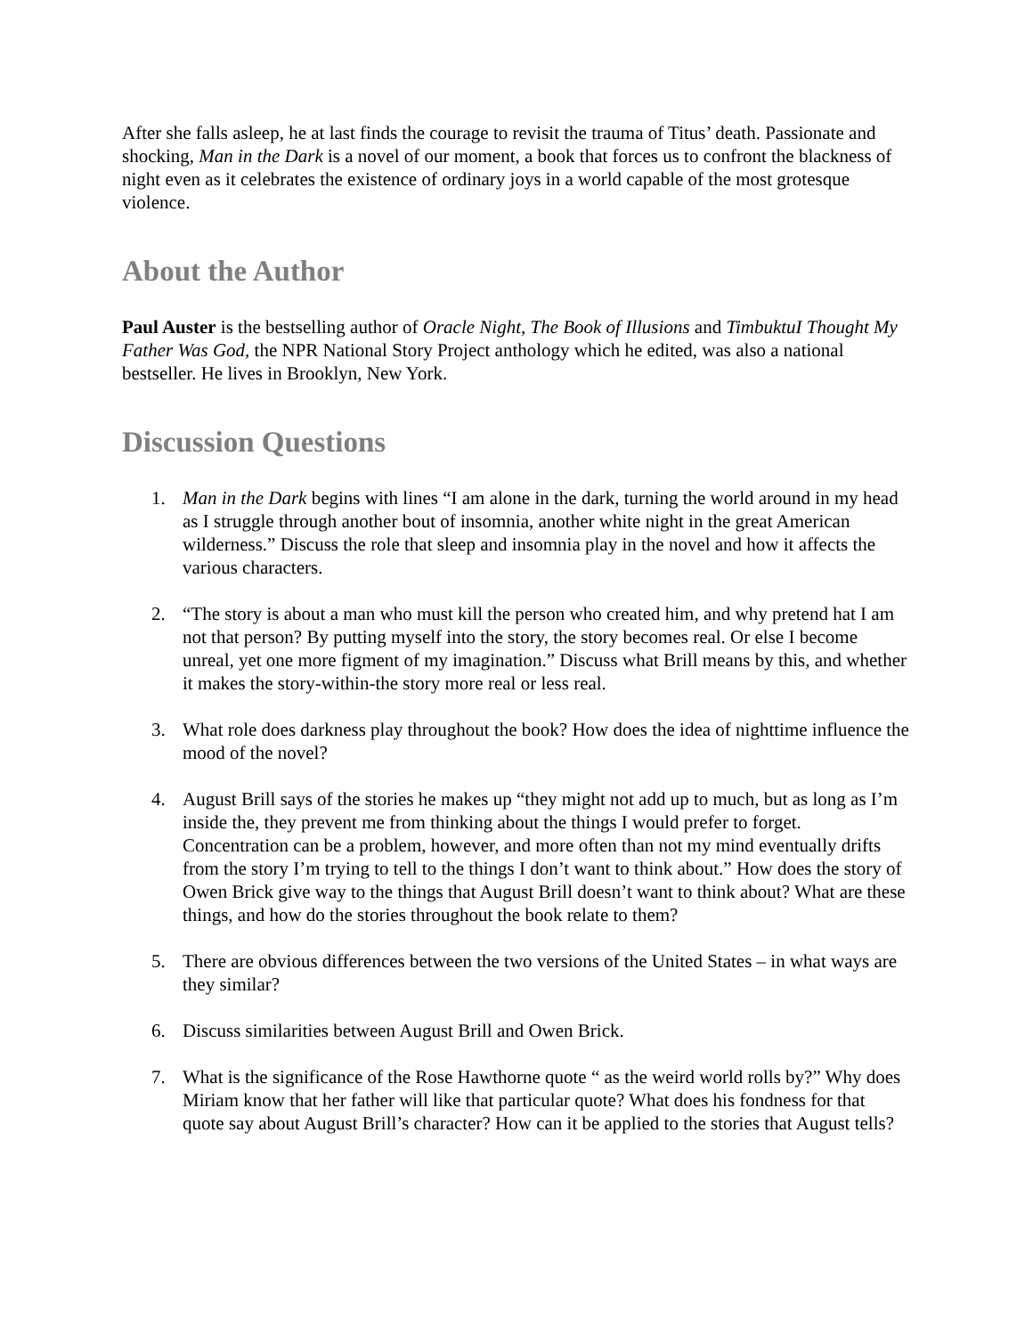After she falls asleep, he at last finds the courage to revisit the trauma of Titus’ death. Passionate and shocking, Man in the Dark is a novel of our moment, a book that forces us to confront the blackness of night even as it celebrates the existence of ordinary joys in a world capable of the most grotesque violence.
About the Author
Paul Auster is the bestselling author of Oracle Night, The Book of Illusions and TimbuktuI Thought My Father Was God, the NPR National Story Project anthology which he edited, was also a national bestseller. He lives in Brooklyn, New York.
Discussion Questions
1. Man in the Dark begins with lines “I am alone in the dark, turning the world around in my head as I struggle through another bout of insomnia, another white night in the great American wilderness.” Discuss the role that sleep and insomnia play in the novel and how it affects the various characters.
2. “The story is about a man who must kill the person who created him, and why pretend hat I am not that person? By putting myself into the story, the story becomes real. Or else I become unreal, yet one more figment of my imagination.” Discuss what Brill means by this, and whether it makes the story-within-the story more real or less real.
3. What role does darkness play throughout the book? How does the idea of nighttime influence the mood of the novel?
4. August Brill says of the stories he makes up “they might not add up to much, but as long as I’m inside the, they prevent me from thinking about the things I would prefer to forget. Concentration can be a problem, however, and more often than not my mind eventually drifts from the story I’m trying to tell to the things I don’t want to think about.” How does the story of Owen Brick give way to the things that August Brill doesn’t want to think about? What are these things, and how do the stories throughout the book relate to them?
5. There are obvious differences between the two versions of the United States – in what ways are they similar?
6. Discuss similarities between August Brill and Owen Brick.
7. What is the significance of the Rose Hawthorne quote “ as the weird world rolls by?” Why does Miriam know that her father will like that particular quote? What does his fondness for that quote say about August Brill’s character? How can it be applied to the stories that August tells?